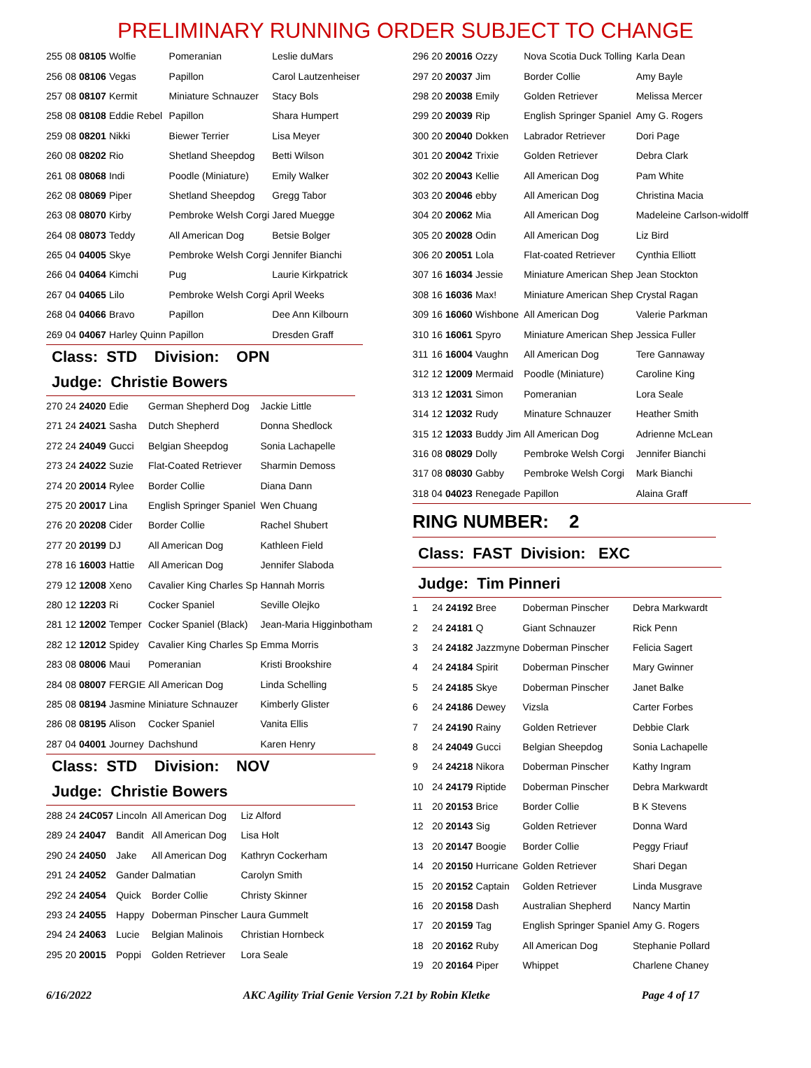PRELIMINARY RUNNING ORDER SUBJECT TO CHANGE
| 255 | 08 | 08105 | Wolfie | Pomeranian | Leslie duMars |
| 256 | 08 | 08106 | Vegas | Papillon | Carol Lautzenheiser |
| 257 | 08 | 08107 | Kermit | Miniature Schnauzer | Stacy Bols |
| 258 | 08 | 08108 | Eddie Rebel | Papillon | Shara Humpert |
| 259 | 08 | 08201 | Nikki | Biewer Terrier | Lisa Meyer |
| 260 | 08 | 08202 | Rio | Shetland Sheepdog | Betti Wilson |
| 261 | 08 | 08068 | Indi | Poodle (Miniature) | Emily Walker |
| 262 | 08 | 08069 | Piper | Shetland Sheepdog | Gregg Tabor |
| 263 | 08 | 08070 | Kirby | Pembroke Welsh Corgi | Jared Muegge |
| 264 | 08 | 08073 | Teddy | All American Dog | Betsie Bolger |
| 265 | 04 | 04005 | Skye | Pembroke Welsh Corgi | Jennifer Bianchi |
| 266 | 04 | 04064 | Kimchi | Pug | Laurie Kirkpatrick |
| 267 | 04 | 04065 | Lilo | Pembroke Welsh Corgi | April Weeks |
| 268 | 04 | 04066 | Bravo | Papillon | Dee Ann Kilbourn |
| 269 | 04 | 04067 | Harley Quinn | Papillon | Dresden Graff |
Class: STD Division: OPN
Judge: Christie Bowers
| 270 | 24 | 24020 | Edie | German Shepherd Dog | Jackie Little |
| 271 | 24 | 24021 | Sasha | Dutch Shepherd | Donna Shedlock |
| 272 | 24 | 24049 | Gucci | Belgian Sheepdog | Sonia Lachapelle |
| 273 | 24 | 24022 | Suzie | Flat-Coated Retriever | Sharmin Demoss |
| 274 | 20 | 20014 | Rylee | Border Collie | Diana Dann |
| 275 | 20 | 20017 | Lina | English Springer Spaniel | Wen Chuang |
| 276 | 20 | 20208 | Cider | Border Collie | Rachel Shubert |
| 277 | 20 | 20199 | DJ | All American Dog | Kathleen Field |
| 278 | 16 | 16003 | Hattie | All American Dog | Jennifer Slaboda |
| 279 | 12 | 12008 | Xeno | Cavalier King Charles Sp | Hannah Morris |
| 280 | 12 | 12203 | Ri | Cocker Spaniel | Seville Olejko |
| 281 | 12 | 12002 | Temper | Cocker Spaniel (Black) | Jean-Maria Higginbotham |
| 282 | 12 | 12012 | Spidey | Cavalier King Charles Sp | Emma Morris |
| 283 | 08 | 08006 | Maui | Pomeranian | Kristi Brookshire |
| 284 | 08 | 08007 | FERGIE | All American Dog | Linda Schelling |
| 285 | 08 | 08194 | Jasmine | Miniature Schnauzer | Kimberly Glister |
| 286 | 08 | 08195 | Alison | Cocker Spaniel | Vanita Ellis |
| 287 | 04 | 04001 | Journey | Dachshund | Karen Henry |
Class: STD Division: NOV
Judge: Christie Bowers
| 288 | 24 | 24C057 | Lincoln | All American Dog | Liz Alford |
| 289 | 24 | 24047 | Bandit | All American Dog | Lisa Holt |
| 290 | 24 | 24050 | Jake | All American Dog | Kathryn Cockerham |
| 291 | 24 | 24052 | Gander | Dalmatian | Carolyn Smith |
| 292 | 24 | 24054 | Quick | Border Collie | Christy Skinner |
| 293 | 24 | 24055 | Happy | Doberman Pinscher | Laura Gummelt |
| 294 | 24 | 24063 | Lucie | Belgian Malinois | Christian Hornbeck |
| 295 | 20 | 20015 | Poppi | Golden Retriever | Lora Seale |
| 296 | 20 | 20016 | Ozzy | Nova Scotia Duck Tolling | Karla Dean |
| 297 | 20 | 20037 | Jim | Border Collie | Amy Bayle |
| 298 | 20 | 20038 | Emily | Golden Retriever | Melissa Mercer |
| 299 | 20 | 20039 | Rip | English Springer Spaniel | Amy G. Rogers |
| 300 | 20 | 20040 | Dokken | Labrador Retriever | Dori Page |
| 301 | 20 | 20042 | Trixie | Golden Retriever | Debra Clark |
| 302 | 20 | 20043 | Kellie | All American Dog | Pam White |
| 303 | 20 | 20046 | ebby | All American Dog | Christina Macia |
| 304 | 20 | 20062 | Mia | All American Dog | Madeleine Carlson-widolff |
| 305 | 20 | 20028 | Odin | All American Dog | Liz Bird |
| 306 | 20 | 20051 | Lola | Flat-coated Retriever | Cynthia Elliott |
| 307 | 16 | 16034 | Jessie | Miniature American Shep | Jean Stockton |
| 308 | 16 | 16036 | Max! | Miniature American Shep | Crystal Ragan |
| 309 | 16 | 16060 | Wishbone | All American Dog | Valerie Parkman |
| 310 | 16 | 16061 | Spyro | Miniature American Shep | Jessica Fuller |
| 311 | 16 | 16004 | Vaughn | All American Dog | Tere Gannaway |
| 312 | 12 | 12009 | Mermaid | Poodle (Miniature) | Caroline King |
| 313 | 12 | 12031 | Simon | Pomeranian | Lora Seale |
| 314 | 12 | 12032 | Rudy | Minature Schnauzer | Heather Smith |
| 315 | 12 | 12033 | Buddy Jim | All American Dog | Adrienne McLean |
| 316 | 08 | 08029 | Dolly | Pembroke Welsh Corgi | Jennifer Bianchi |
| 317 | 08 | 08030 | Gabby | Pembroke Welsh Corgi | Mark Bianchi |
| 318 | 04 | 04023 | Renegade | Papillon | Alaina Graff |
RING NUMBER: 2
Class: FAST Division: EXC
Judge: Tim Pinneri
| 1 | 24 | 24192 | Bree | Doberman Pinscher | Debra Markwardt |
| 2 | 24 | 24181 | Q | Giant Schnauzer | Rick Penn |
| 3 | 24 | 24182 | Jazzmyne | Doberman Pinscher | Felicia Sagert |
| 4 | 24 | 24184 | Spirit | Doberman Pinscher | Mary Gwinner |
| 5 | 24 | 24185 | Skye | Doberman Pinscher | Janet Balke |
| 6 | 24 | 24186 | Dewey | Vizsla | Carter Forbes |
| 7 | 24 | 24190 | Rainy | Golden Retriever | Debbie Clark |
| 8 | 24 | 24049 | Gucci | Belgian Sheepdog | Sonia Lachapelle |
| 9 | 24 | 24218 | Nikora | Doberman Pinscher | Kathy Ingram |
| 10 | 24 | 24179 | Riptide | Doberman Pinscher | Debra Markwardt |
| 11 | 20 | 20153 | Brice | Border Collie | B K Stevens |
| 12 | 20 | 20143 | Sig | Golden Retriever | Donna Ward |
| 13 | 20 | 20147 | Boogie | Border Collie | Peggy Friauf |
| 14 | 20 | 20150 | Hurricane | Golden Retriever | Shari Degan |
| 15 | 20 | 20152 | Captain | Golden Retriever | Linda Musgrave |
| 16 | 20 | 20158 | Dash | Australian Shepherd | Nancy Martin |
| 17 | 20 | 20159 | Tag | English Springer Spaniel | Amy G. Rogers |
| 18 | 20 | 20162 | Ruby | All American Dog | Stephanie Pollard |
| 19 | 20 | 20164 | Piper | Whippet | Charlene Chaney |
6/16/2022 AKC Agility Trial Genie Version 7.21 by Robin Kletke Page 4 of 17